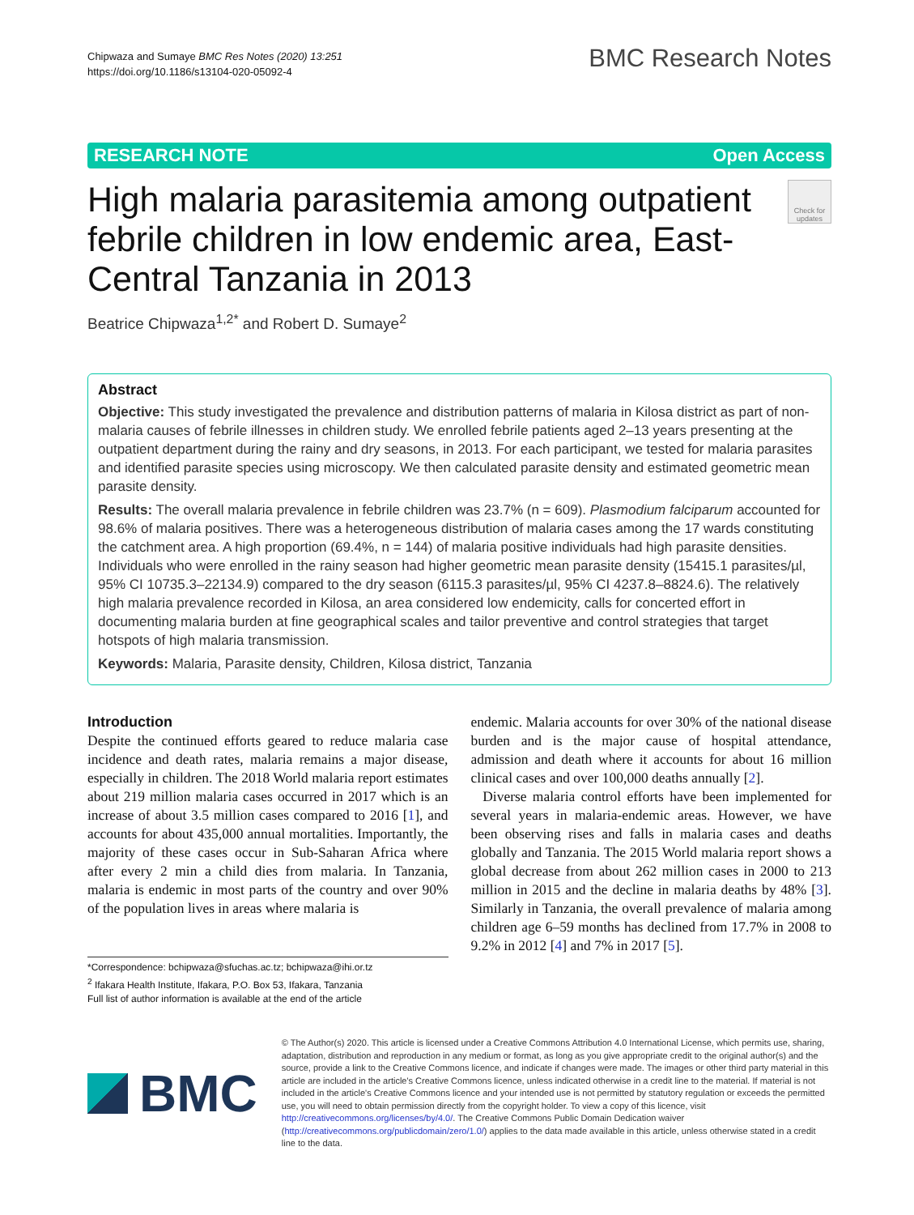Chipwaza and Sumaye BMC Res Notes (2020) 13:251
https://doi.org/10.1186/s13104-020-05092-4
BMC Research Notes
RESEARCH NOTE Open Access
High malaria parasitemia among outpatient febrile children in low endemic area, East-Central Tanzania in 2013
Check for updates
Beatrice Chipwaza<sup>1,2*</sup> and Robert D. Sumaye<sup>2</sup>
Abstract
Objective: This study investigated the prevalence and distribution patterns of malaria in Kilosa district as part of non-malaria causes of febrile illnesses in children study. We enrolled febrile patients aged 2–13 years presenting at the outpatient department during the rainy and dry seasons, in 2013. For each participant, we tested for malaria parasites and identified parasite species using microscopy. We then calculated parasite density and estimated geometric mean parasite density.
Results: The overall malaria prevalence in febrile children was 23.7% (n = 609). Plasmodium falciparum accounted for 98.6% of malaria positives. There was a heterogeneous distribution of malaria cases among the 17 wards constituting the catchment area. A high proportion (69.4%, n = 144) of malaria positive individuals had high parasite densities. Individuals who were enrolled in the rainy season had higher geometric mean parasite density (15415.1 parasites/µl, 95% CI 10735.3–22134.9) compared to the dry season (6115.3 parasites/µl, 95% CI 4237.8–8824.6). The relatively high malaria prevalence recorded in Kilosa, an area considered low endemicity, calls for concerted effort in documenting malaria burden at fine geographical scales and tailor preventive and control strategies that target hotspots of high malaria transmission.
Keywords: Malaria, Parasite density, Children, Kilosa district, Tanzania
Introduction
Despite the continued efforts geared to reduce malaria case incidence and death rates, malaria remains a major disease, especially in children. The 2018 World malaria report estimates about 219 million malaria cases occurred in 2017 which is an increase of about 3.5 million cases compared to 2016 [1], and accounts for about 435,000 annual mortalities. Importantly, the majority of these cases occur in Sub-Saharan Africa where after every 2 min a child dies from malaria. In Tanzania, malaria is endemic in most parts of the country and over 90% of the population lives in areas where malaria is
*Correspondence: bchipwaza@sfuchas.ac.tz; bchipwaza@ihi.or.tz
<sup>2</sup> Ifakara Health Institute, Ifakara, P.O. Box 53, Ifakara, Tanzania
Full list of author information is available at the end of the article
endemic. Malaria accounts for over 30% of the national disease burden and is the major cause of hospital attendance, admission and death where it accounts for about 16 million clinical cases and over 100,000 deaths annually [2].
Diverse malaria control efforts have been implemented for several years in malaria-endemic areas. However, we have been observing rises and falls in malaria cases and deaths globally and Tanzania. The 2015 World malaria report shows a global decrease from about 262 million cases in 2000 to 213 million in 2015 and the decline in malaria deaths by 48% [3]. Similarly in Tanzania, the overall prevalence of malaria among children age 6–59 months has declined from 17.7% in 2008 to 9.2% in 2012 [4] and 7% in 2017 [5].
BMC
© The Author(s) 2020. This article is licensed under a Creative Commons Attribution 4.0 International License, which permits use, sharing, adaptation, distribution and reproduction in any medium or format, as long as you give appropriate credit to the original author(s) and the source, provide a link to the Creative Commons licence, and indicate if changes were made. The images or other third party material in this article are included in the article's Creative Commons licence, unless indicated otherwise in a credit line to the material. If material is not included in the article's Creative Commons licence and your intended use is not permitted by statutory regulation or exceeds the permitted use, you will need to obtain permission directly from the copyright holder. To view a copy of this licence, visit http://creativecommons.org/licenses/by/4.0/. The Creative Commons Public Domain Dedication waiver (http://creativecommons.org/publicdomain/zero/1.0/) applies to the data made available in this article, unless otherwise stated in a credit line to the data.